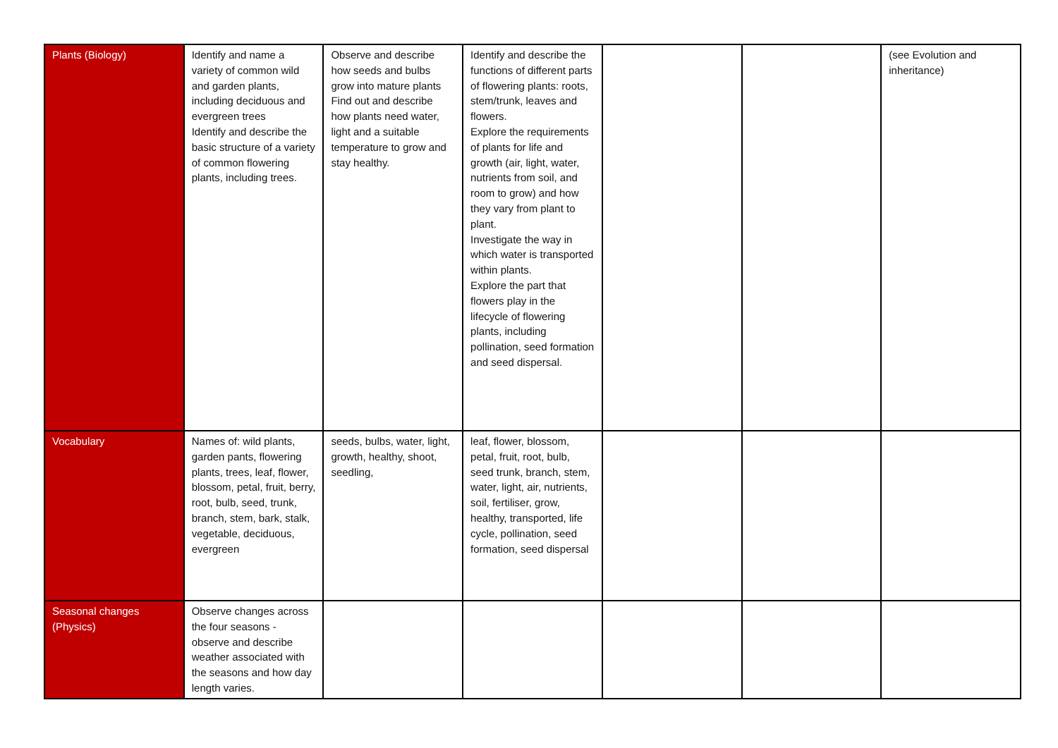| Plants (Biology) | Identify and name a variety of common wild and garden plants, including deciduous and evergreen trees Identify and describe the basic structure of a variety of common flowering plants, including trees. | Observe and describe how seeds and bulbs grow into mature plants Find out and describe how plants need water, light and a suitable temperature to grow and stay healthy. | Identify and describe the functions of different parts of flowering plants: roots, stem/trunk, leaves and flowers. Explore the requirements of plants for life and growth (air, light, water, nutrients from soil, and room to grow) and how they vary from plant to plant. Investigate the way in which water is transported within plants. Explore the part that flowers play in the lifecycle of flowering plants, including pollination, seed formation and seed dispersal. | | | (see Evolution and inheritance) |
| Vocabulary | Names of: wild plants, garden pants, flowering plants, trees, leaf, flower, blossom, petal, fruit, berry, root, bulb, seed, trunk, branch, stem, bark, stalk, vegetable, deciduous, evergreen | seeds, bulbs, water, light, growth, healthy, shoot, seedling, | leaf, flower, blossom, petal, fruit, root, bulb, seed trunk, branch, stem, water, light, air, nutrients, soil, fertiliser, grow, healthy, transported, life cycle, pollination, seed formation, seed dispersal | | | |
| Seasonal changes (Physics) | Observe changes across the four seasons - observe and describe weather associated with the seasons and how day length varies. | | | | | |